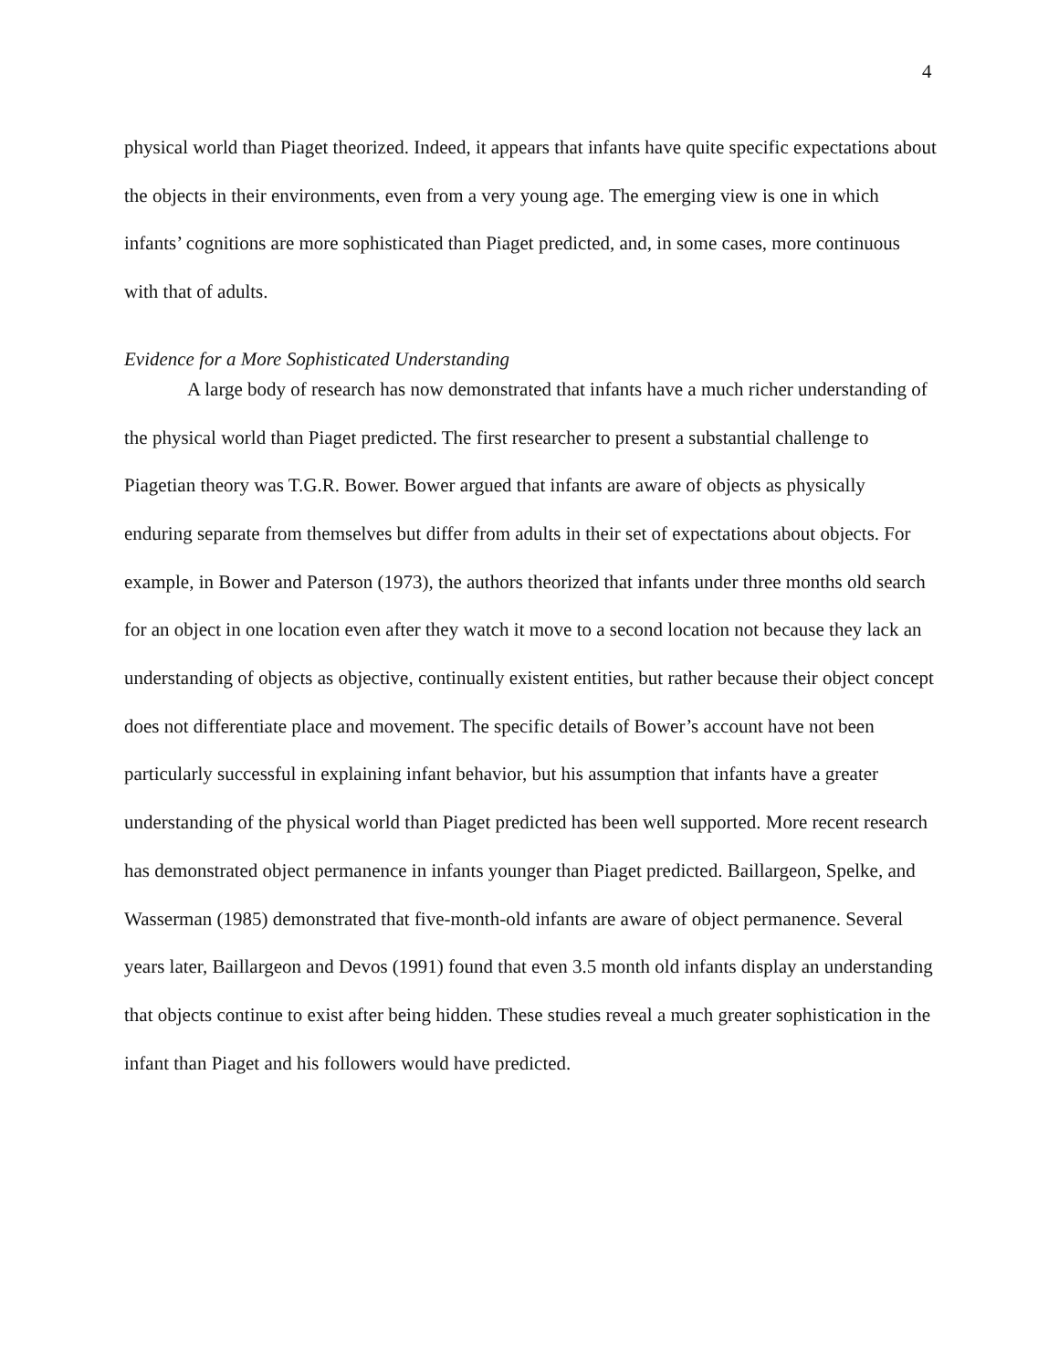4
physical world than Piaget theorized. Indeed, it appears that infants have quite specific expectations about the objects in their environments, even from a very young age. The emerging view is one in which infants’ cognitions are more sophisticated than Piaget predicted, and, in some cases, more continuous with that of adults.
Evidence for a More Sophisticated Understanding
A large body of research has now demonstrated that infants have a much richer understanding of the physical world than Piaget predicted. The first researcher to present a substantial challenge to Piagetian theory was T.G.R. Bower. Bower argued that infants are aware of objects as physically enduring separate from themselves but differ from adults in their set of expectations about objects. For example, in Bower and Paterson (1973), the authors theorized that infants under three months old search for an object in one location even after they watch it move to a second location not because they lack an understanding of objects as objective, continually existent entities, but rather because their object concept does not differentiate place and movement. The specific details of Bower’s account have not been particularly successful in explaining infant behavior, but his assumption that infants have a greater understanding of the physical world than Piaget predicted has been well supported. More recent research has demonstrated object permanence in infants younger than Piaget predicted. Baillargeon, Spelke, and Wasserman (1985) demonstrated that five-month-old infants are aware of object permanence. Several years later, Baillargeon and Devos (1991) found that even 3.5 month old infants display an understanding that objects continue to exist after being hidden. These studies reveal a much greater sophistication in the infant than Piaget and his followers would have predicted.